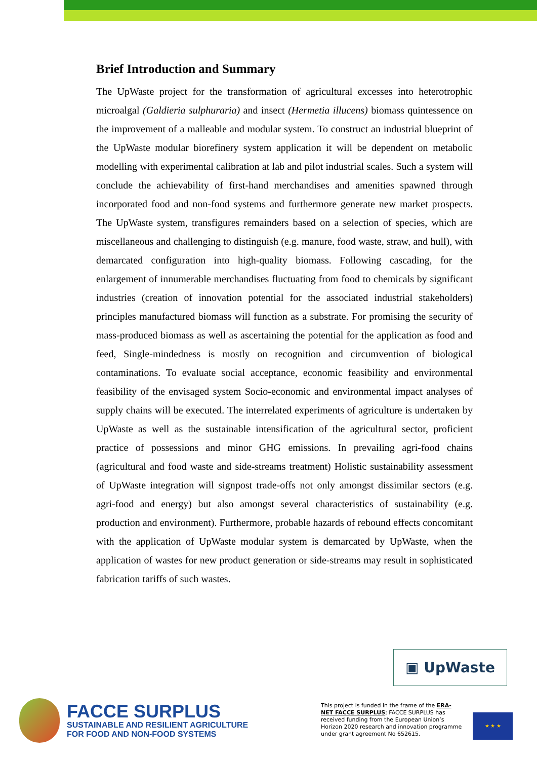Brief Introduction and Summary
The UpWaste project for the transformation of agricultural excesses into heterotrophic microalgal (Galdieria sulphuraria) and insect (Hermetia illucens) biomass quintessence on the improvement of a malleable and modular system. To construct an industrial blueprint of the UpWaste modular biorefinery system application it will be dependent on metabolic modelling with experimental calibration at lab and pilot industrial scales. Such a system will conclude the achievability of first-hand merchandises and amenities spawned through incorporated food and non-food systems and furthermore generate new market prospects. The UpWaste system, transfigures remainders based on a selection of species, which are miscellaneous and challenging to distinguish (e.g. manure, food waste, straw, and hull), with demarcated configuration into high-quality biomass. Following cascading, for the enlargement of innumerable merchandises fluctuating from food to chemicals by significant industries (creation of innovation potential for the associated industrial stakeholders) principles manufactured biomass will function as a substrate. For promising the security of mass-produced biomass as well as ascertaining the potential for the application as food and feed, Single-mindedness is mostly on recognition and circumvention of biological contaminations. To evaluate social acceptance, economic feasibility and environmental feasibility of the envisaged system Socio-economic and environmental impact analyses of supply chains will be executed. The interrelated experiments of agriculture is undertaken by UpWaste as well as the sustainable intensification of the agricultural sector, proficient practice of possessions and minor GHG emissions. In prevailing agri-food chains (agricultural and food waste and side-streams treatment) Holistic sustainability assessment of UpWaste integration will signpost trade-offs not only amongst dissimilar sectors (e.g. agri-food and energy) but also amongst several characteristics of sustainability (e.g. production and environment). Furthermore, probable hazards of rebound effects concomitant with the application of UpWaste modular system is demarcated by UpWaste, when the application of wastes for new product generation or side-streams may result in sophisticated fabrication tariffs of such wastes.
▣ UpWaste
FACCE SURPLUS
SUSTAINABLE AND RESILIENT AGRICULTURE
FOR FOOD AND NON-FOOD SYSTEMS
This project is funded in the frame of the ERA-NET FACCE SURPLUS; FACCE SURPLUS has received funding from the European Union’s Horizon 2020 research and innovation programme under grant agreement No 652615.
★ ★ ★